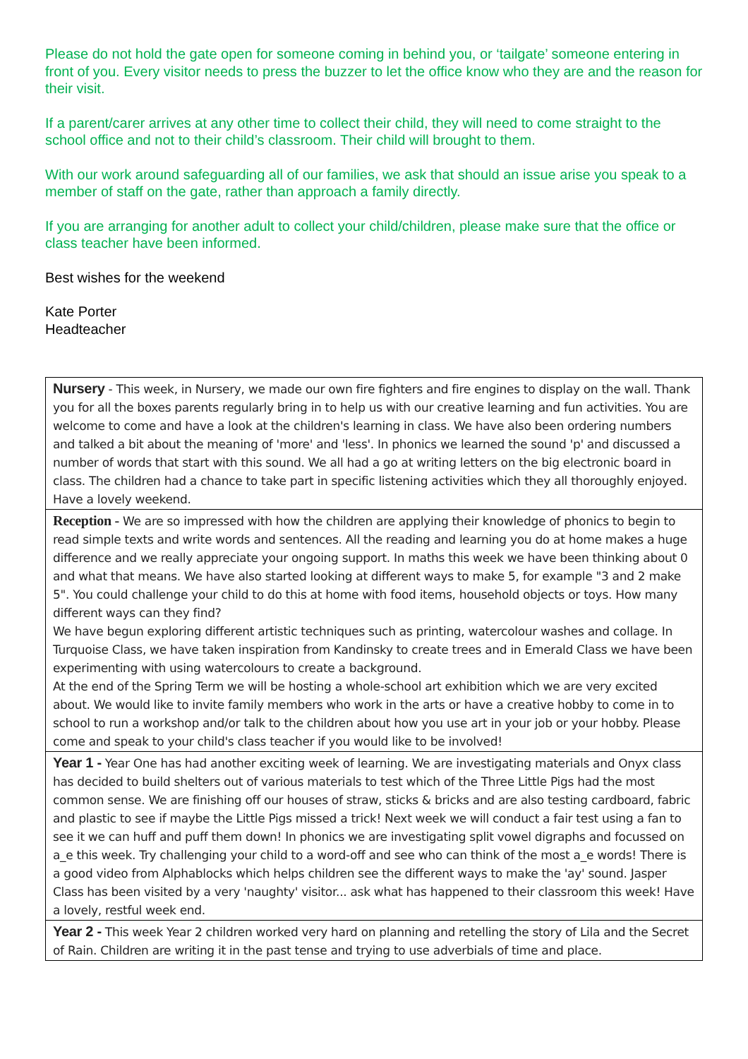Please do not hold the gate open for someone coming in behind you, or ‘tailgate’ someone entering in front of you. Every visitor needs to press the buzzer to let the office know who they are and the reason for their visit.
If a parent/carer arrives at any other time to collect their child, they will need to come straight to the school office and not to their child’s classroom. Their child will brought to them.
With our work around safeguarding all of our families, we ask that should an issue arise you speak to a member of staff on the gate, rather than approach a family directly.
If you are arranging for another adult to collect your child/children, please make sure that the office or class teacher have been informed.
Best wishes for the weekend
Kate Porter
Headteacher
| Nursery - This week, in Nursery, we made our own fire fighters and fire engines to display on the wall. Thank you for all the boxes parents regularly bring in to help us with our creative learning and fun activities. You are welcome to come and have a look at the children's learning in class. We have also been ordering numbers and talked a bit about the meaning of 'more' and 'less'. In phonics we learned the sound 'p' and discussed a number of words that start with this sound. We all had a go at writing letters on the big electronic board in class. The children had a chance to take part in specific listening activities which they all thoroughly enjoyed. Have a lovely weekend. |
| Reception - We are so impressed with how the children are applying their knowledge of phonics to begin to read simple texts and write words and sentences. All the reading and learning you do at home makes a huge difference and we really appreciate your ongoing support. In maths this week we have been thinking about 0 and what that means. We have also started looking at different ways to make 5, for example "3 and 2 make 5". You could challenge your child to do this at home with food items, household objects or toys. How many different ways can they find? We have begun exploring different artistic techniques such as printing, watercolour washes and collage. In Turquoise Class, we have taken inspiration from Kandinsky to create trees and in Emerald Class we have been experimenting with using watercolours to create a background. At the end of the Spring Term we will be hosting a whole-school art exhibition which we are very excited about. We would like to invite family members who work in the arts or have a creative hobby to come in to school to run a workshop and/or talk to the children about how you use art in your job or your hobby. Please come and speak to your child's class teacher if you would like to be involved! |
| Year 1 - Year One has had another exciting week of learning. We are investigating materials and Onyx class has decided to build shelters out of various materials to test which of the Three Little Pigs had the most common sense. We are finishing off our houses of straw, sticks & bricks and are also testing cardboard, fabric and plastic to see if maybe the Little Pigs missed a trick! Next week we will conduct a fair test using a fan to see it we can huff and puff them down! In phonics we are investigating split vowel digraphs and focussed on a_e this week. Try challenging your child to a word-off and see who can think of the most a_e words! There is a good video from Alphablocks which helps children see the different ways to make the 'ay' sound. Jasper Class has been visited by a very 'naughty' visitor... ask what has happened to their classroom this week! Have a lovely, restful week end. |
| Year 2 - This week Year 2 children worked very hard on planning and retelling the story of Lila and the Secret of Rain. Children are writing it in the past tense and trying to use adverbials of time and place. |